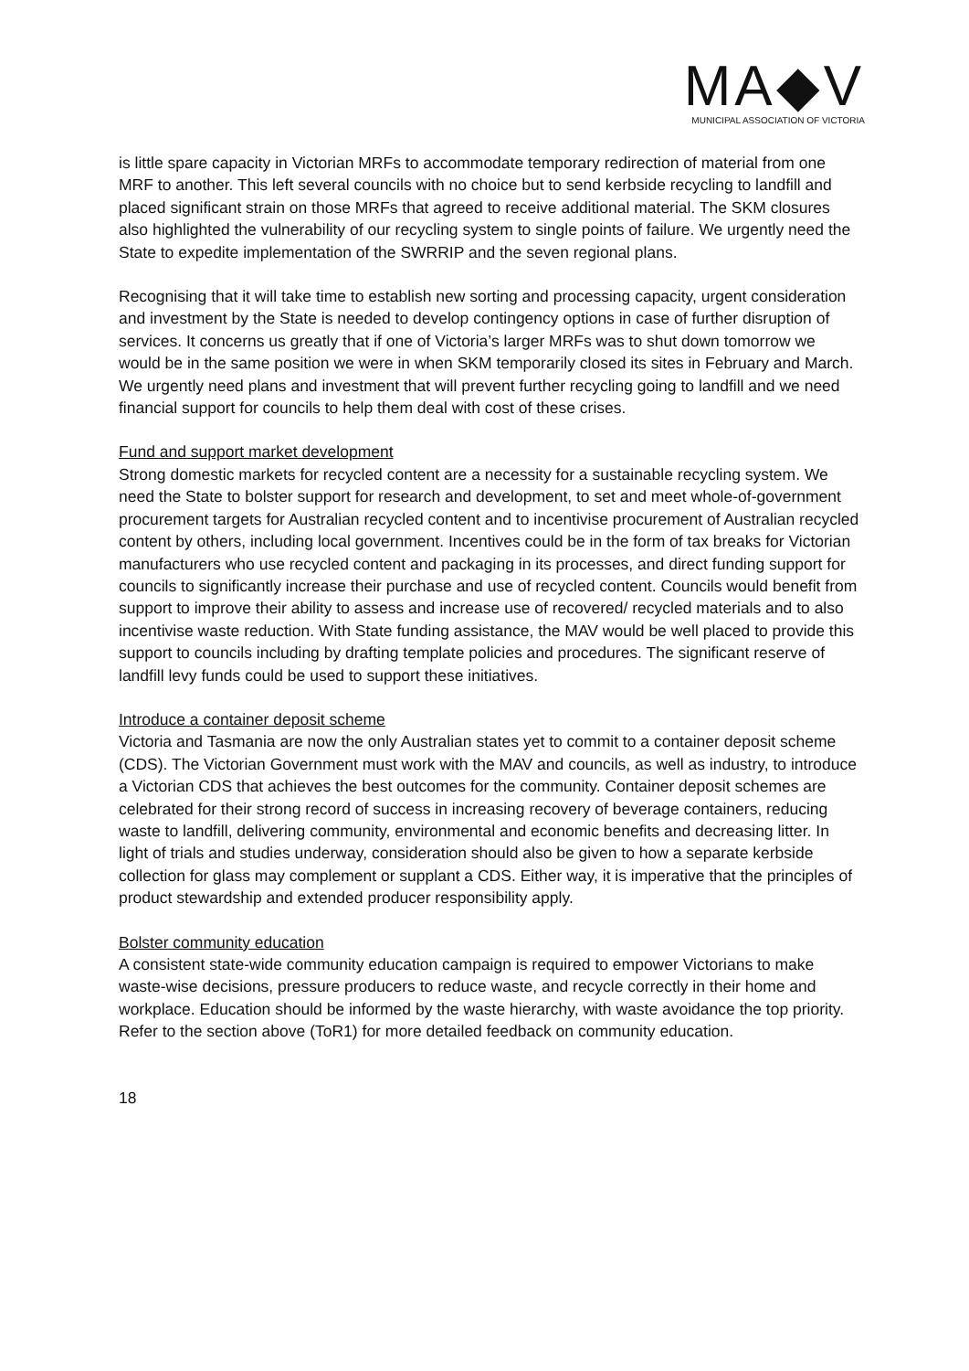MA◆V
MUNICIPAL ASSOCIATION OF VICTORIA
is little spare capacity in Victorian MRFs to accommodate temporary redirection of material from one MRF to another. This left several councils with no choice but to send kerbside recycling to landfill and placed significant strain on those MRFs that agreed to receive additional material. The SKM closures also highlighted the vulnerability of our recycling system to single points of failure. We urgently need the State to expedite implementation of the SWRRIP and the seven regional plans.
Recognising that it will take time to establish new sorting and processing capacity, urgent consideration and investment by the State is needed to develop contingency options in case of further disruption of services. It concerns us greatly that if one of Victoria’s larger MRFs was to shut down tomorrow we would be in the same position we were in when SKM temporarily closed its sites in February and March. We urgently need plans and investment that will prevent further recycling going to landfill and we need financial support for councils to help them deal with cost of these crises.
Fund and support market development
Strong domestic markets for recycled content are a necessity for a sustainable recycling system. We need the State to bolster support for research and development, to set and meet whole-of-government procurement targets for Australian recycled content and to incentivise procurement of Australian recycled content by others, including local government. Incentives could be in the form of tax breaks for Victorian manufacturers who use recycled content and packaging in its processes, and direct funding support for councils to significantly increase their purchase and use of recycled content. Councils would benefit from support to improve their ability to assess and increase use of recovered/ recycled materials and to also incentivise waste reduction. With State funding assistance, the MAV would be well placed to provide this support to councils including by drafting template policies and procedures. The significant reserve of landfill levy funds could be used to support these initiatives.
Introduce a container deposit scheme
Victoria and Tasmania are now the only Australian states yet to commit to a container deposit scheme (CDS). The Victorian Government must work with the MAV and councils, as well as industry, to introduce a Victorian CDS that achieves the best outcomes for the community. Container deposit schemes are celebrated for their strong record of success in increasing recovery of beverage containers, reducing waste to landfill, delivering community, environmental and economic benefits and decreasing litter. In light of trials and studies underway, consideration should also be given to how a separate kerbside collection for glass may complement or supplant a CDS. Either way, it is imperative that the principles of product stewardship and extended producer responsibility apply.
Bolster community education
A consistent state-wide community education campaign is required to empower Victorians to make waste-wise decisions, pressure producers to reduce waste, and recycle correctly in their home and workplace. Education should be informed by the waste hierarchy, with waste avoidance the top priority. Refer to the section above (ToR1) for more detailed feedback on community education.
18